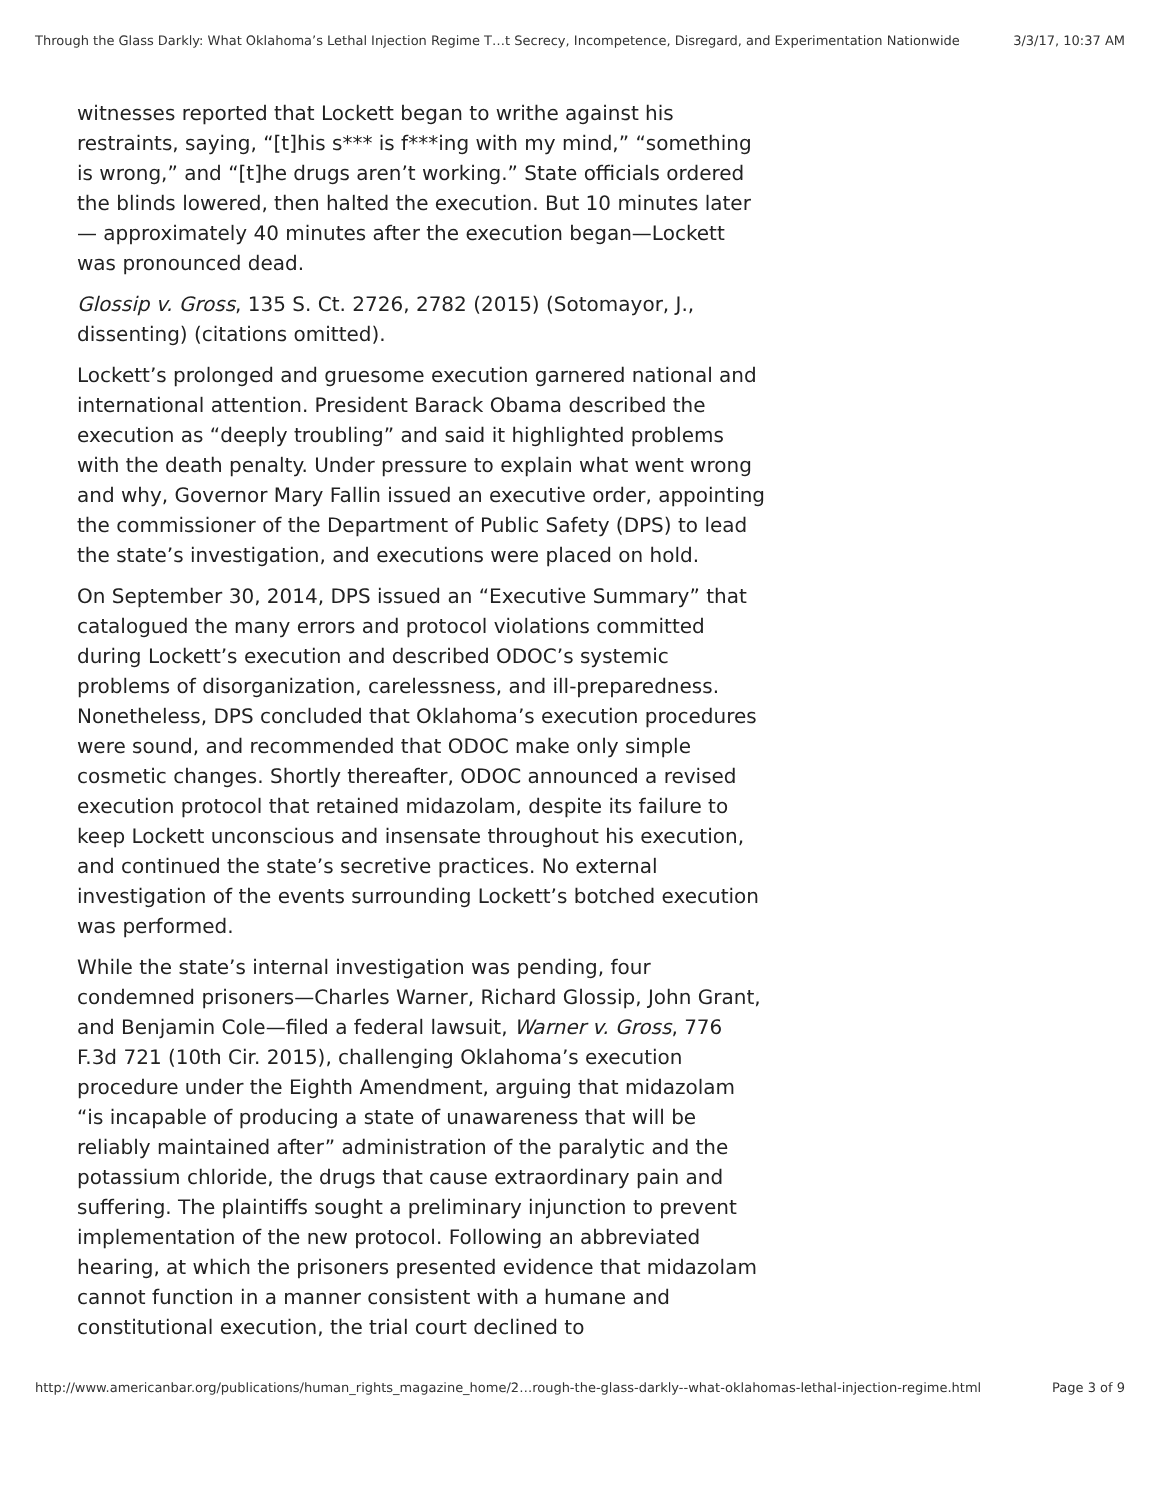Through the Glass Darkly: What Oklahoma’s Lethal Injection Regime T…t Secrecy, Incompetence, Disregard, and Experimentation Nationwide 3/3/17, 10:37 AM
witnesses reported that Lockett began to writhe against his restraints, saying, “[t]his s*** is f***ing with my mind,” “something is wrong,” and “[t]he drugs aren’t working.” State officials ordered the blinds lowered, then halted the execution. But 10 minutes later— approximately 40 minutes after the execution began—Lockett was pronounced dead.
Glossip v. Gross, 135 S. Ct. 2726, 2782 (2015) (Sotomayor, J., dissenting) (citations omitted).
Lockett’s prolonged and gruesome execution garnered national and international attention. President Barack Obama described the execution as “deeply troubling” and said it highlighted problems with the death penalty. Under pressure to explain what went wrong and why, Governor Mary Fallin issued an executive order, appointing the commissioner of the Department of Public Safety (DPS) to lead the state’s investigation, and executions were placed on hold.
On September 30, 2014, DPS issued an “Executive Summary” that catalogued the many errors and protocol violations committed during Lockett’s execution and described ODOC’s systemic problems of disorganization, carelessness, and ill-preparedness. Nonetheless, DPS concluded that Oklahoma’s execution procedures were sound, and recommended that ODOC make only simple cosmetic changes. Shortly thereafter, ODOC announced a revised execution protocol that retained midazolam, despite its failure to keep Lockett unconscious and insensate throughout his execution, and continued the state’s secretive practices. No external investigation of the events surrounding Lockett’s botched execution was performed.
While the state’s internal investigation was pending, four condemned prisoners—Charles Warner, Richard Glossip, John Grant, and Benjamin Cole—filed a federal lawsuit, Warner v. Gross, 776 F.3d 721 (10th Cir. 2015), challenging Oklahoma’s execution procedure under the Eighth Amendment, arguing that midazolam “is incapable of producing a state of unawareness that will be reliably maintained after” administration of the paralytic and the potassium chloride, the drugs that cause extraordinary pain and suffering. The plaintiffs sought a preliminary injunction to prevent implementation of the new protocol. Following an abbreviated hearing, at which the prisoners presented evidence that midazolam cannot function in a manner consistent with a humane and constitutional execution, the trial court declined to
http://www.americanbar.org/publications/human_rights_magazine_home/2…rough-the-glass-darkly--what-oklahomas-lethal-injection-regime.html Page 3 of 9